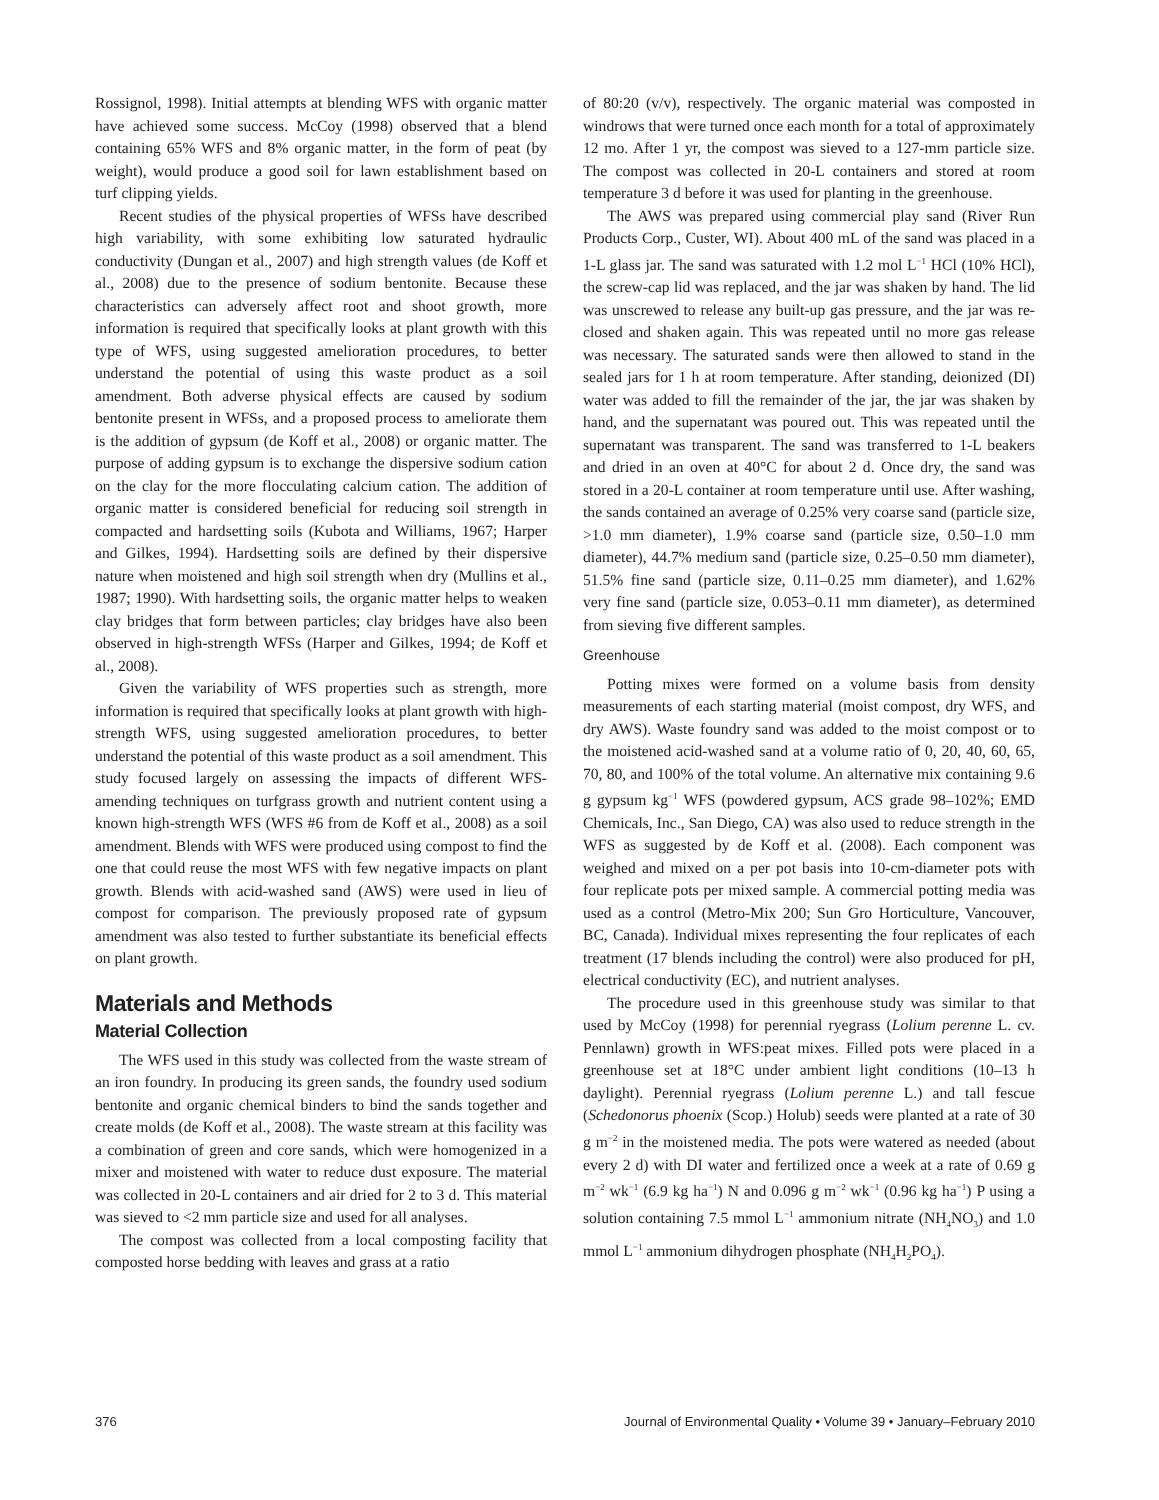Rossignol, 1998). Initial attempts at blending WFS with organic matter have achieved some success. McCoy (1998) observed that a blend containing 65% WFS and 8% organic matter, in the form of peat (by weight), would produce a good soil for lawn establishment based on turf clipping yields.
Recent studies of the physical properties of WFSs have described high variability, with some exhibiting low saturated hydraulic conductivity (Dungan et al., 2007) and high strength values (de Koff et al., 2008) due to the presence of sodium bentonite. Because these characteristics can adversely affect root and shoot growth, more information is required that specifically looks at plant growth with this type of WFS, using suggested amelioration procedures, to better understand the potential of using this waste product as a soil amendment. Both adverse physical effects are caused by sodium bentonite present in WFSs, and a proposed process to ameliorate them is the addition of gypsum (de Koff et al., 2008) or organic matter. The purpose of adding gypsum is to exchange the dispersive sodium cation on the clay for the more flocculating calcium cation. The addition of organic matter is considered beneficial for reducing soil strength in compacted and hardsetting soils (Kubota and Williams, 1967; Harper and Gilkes, 1994). Hardsetting soils are defined by their dispersive nature when moistened and high soil strength when dry (Mullins et al., 1987; 1990). With hardsetting soils, the organic matter helps to weaken clay bridges that form between particles; clay bridges have also been observed in high-strength WFSs (Harper and Gilkes, 1994; de Koff et al., 2008).
Given the variability of WFS properties such as strength, more information is required that specifically looks at plant growth with high-strength WFS, using suggested amelioration procedures, to better understand the potential of this waste product as a soil amendment. This study focused largely on assessing the impacts of different WFS-amending techniques on turfgrass growth and nutrient content using a known high-strength WFS (WFS #6 from de Koff et al., 2008) as a soil amendment. Blends with WFS were produced using compost to find the one that could reuse the most WFS with few negative impacts on plant growth. Blends with acid-washed sand (AWS) were used in lieu of compost for comparison. The previously proposed rate of gypsum amendment was also tested to further substantiate its beneficial effects on plant growth.
Materials and Methods
Material Collection
The WFS used in this study was collected from the waste stream of an iron foundry. In producing its green sands, the foundry used sodium bentonite and organic chemical binders to bind the sands together and create molds (de Koff et al., 2008). The waste stream at this facility was a combination of green and core sands, which were homogenized in a mixer and moistened with water to reduce dust exposure. The material was collected in 20-L containers and air dried for 2 to 3 d. This material was sieved to <2 mm particle size and used for all analyses.
The compost was collected from a local composting facility that composted horse bedding with leaves and grass at a ratio
of 80:20 (v/v), respectively. The organic material was composted in windrows that were turned once each month for a total of approximately 12 mo. After 1 yr, the compost was sieved to a 127-mm particle size. The compost was collected in 20-L containers and stored at room temperature 3 d before it was used for planting in the greenhouse.
The AWS was prepared using commercial play sand (River Run Products Corp., Custer, WI). About 400 mL of the sand was placed in a 1-L glass jar. The sand was saturated with 1.2 mol L<sup>−1</sup> HCl (10% HCl), the screw-cap lid was replaced, and the jar was shaken by hand. The lid was unscrewed to release any built-up gas pressure, and the jar was re-closed and shaken again. This was repeated until no more gas release was necessary. The saturated sands were then allowed to stand in the sealed jars for 1 h at room temperature. After standing, deionized (DI) water was added to fill the remainder of the jar, the jar was shaken by hand, and the supernatant was poured out. This was repeated until the supernatant was transparent. The sand was transferred to 1-L beakers and dried in an oven at 40°C for about 2 d. Once dry, the sand was stored in a 20-L container at room temperature until use. After washing, the sands contained an average of 0.25% very coarse sand (particle size, >1.0 mm diameter), 1.9% coarse sand (particle size, 0.50–1.0 mm diameter), 44.7% medium sand (particle size, 0.25–0.50 mm diameter), 51.5% fine sand (particle size, 0.11–0.25 mm diameter), and 1.62% very fine sand (particle size, 0.053–0.11 mm diameter), as determined from sieving five different samples.
Greenhouse
Potting mixes were formed on a volume basis from density measurements of each starting material (moist compost, dry WFS, and dry AWS). Waste foundry sand was added to the moist compost or to the moistened acid-washed sand at a volume ratio of 0, 20, 40, 60, 65, 70, 80, and 100% of the total volume. An alternative mix containing 9.6 g gypsum kg<sup>−1</sup> WFS (powdered gypsum, ACS grade 98–102%; EMD Chemicals, Inc., San Diego, CA) was also used to reduce strength in the WFS as suggested by de Koff et al. (2008). Each component was weighed and mixed on a per pot basis into 10-cm-diameter pots with four replicate pots per mixed sample. A commercial potting media was used as a control (Metro-Mix 200; Sun Gro Horticulture, Vancouver, BC, Canada). Individual mixes representing the four replicates of each treatment (17 blends including the control) were also produced for pH, electrical conductivity (EC), and nutrient analyses.
The procedure used in this greenhouse study was similar to that used by McCoy (1998) for perennial ryegrass (Lolium perenne L. cv. Pennlawn) growth in WFS:peat mixes. Filled pots were placed in a greenhouse set at 18°C under ambient light conditions (10–13 h daylight). Perennial ryegrass (Lolium perenne L.) and tall fescue (Schedonorus phoenix (Scop.) Holub) seeds were planted at a rate of 30 g m<sup>−2</sup> in the moistened media. The pots were watered as needed (about every 2 d) with DI water and fertilized once a week at a rate of 0.69 g m<sup>−2</sup> wk<sup>−1</sup> (6.9 kg ha<sup>−1</sup>) N and 0.096 g m<sup>−2</sup> wk<sup>−1</sup> (0.96 kg ha<sup>−1</sup>) P using a solution containing 7.5 mmol L<sup>−1</sup> ammonium nitrate (NH<sub>4</sub>NO<sub>3</sub>) and 1.0 mmol L<sup>−1</sup> ammonium dihydrogen phosphate (NH<sub>4</sub>H<sub>2</sub>PO<sub>4</sub>).
376 Journal of Environmental Quality • Volume 39 • January–February 2010